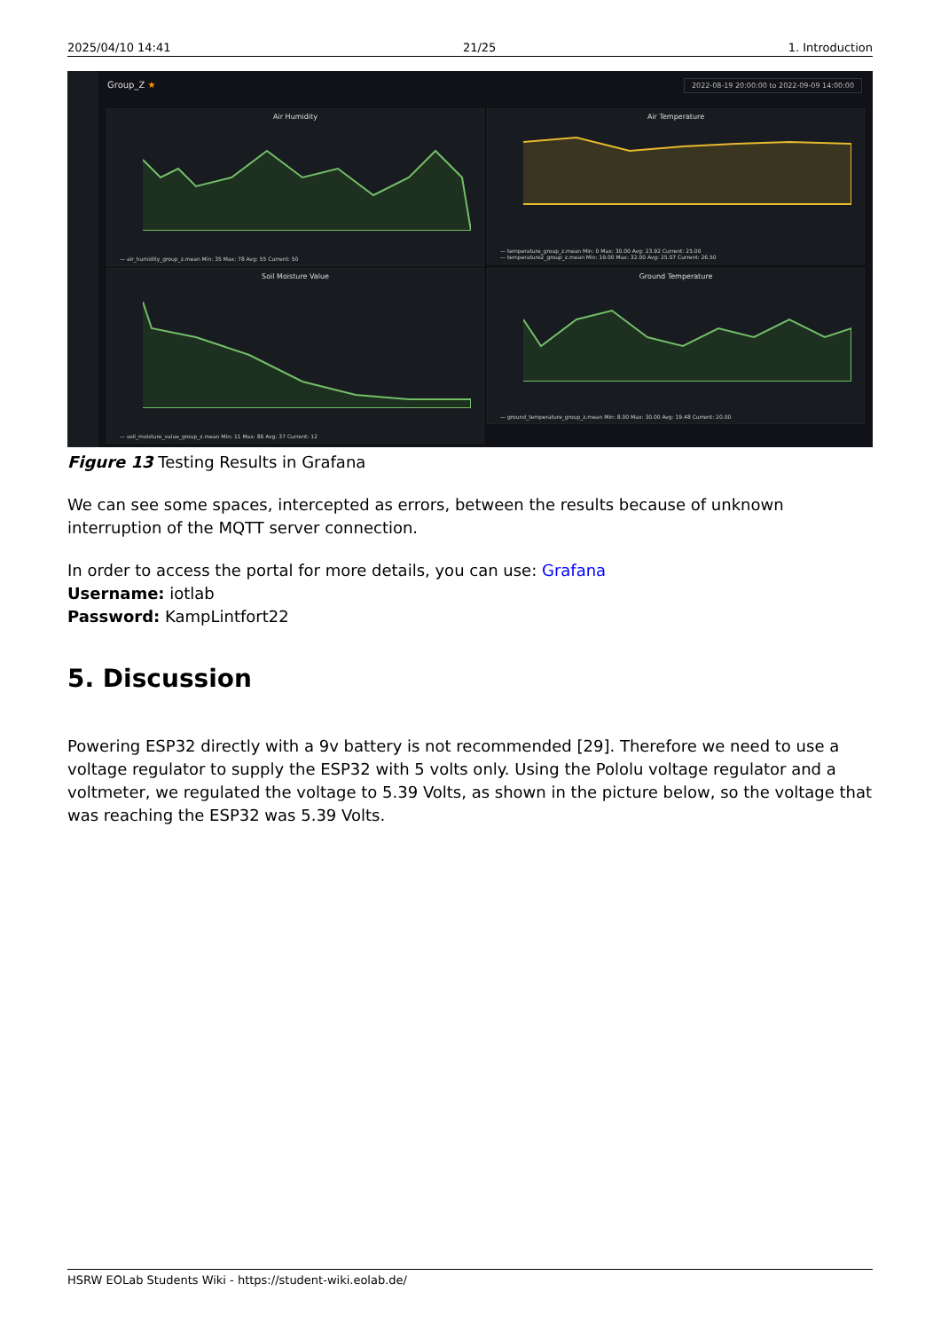2025/04/10 14:41 21/25 1. Introduction
Group_Z ★
2022-08-19 20:00:00 to 2022-09-09 14:00:00
Air Humidity
— air_humidity_group_z.mean Min: 35 Max: 78 Avg: 55 Current: 50
Air Temperature
— temperature_group_z.mean Min: 0 Max: 30.00 Avg: 23.92 Current: 25.00
— temperature2_group_z.mean Min: 19.00 Max: 32.00 Avg: 25.07 Current: 26.50
Soil Moisture Value
— soil_moisture_value_group_z.mean Min: 11 Max: 86 Avg: 37 Current: 12
Ground Temperature
— ground_temperature_group_z.mean Min: 8.00 Max: 30.00 Avg: 19.48 Current: 20.00
Figure 13 Testing Results in Grafana
We can see some spaces, intercepted as errors, between the results because of unknown interruption of the MQTT server connection.
In order to access the portal for more details, you can use: Grafana
Username: iotlab
Password: KampLintfort22
5. Discussion
Powering ESP32 directly with a 9v battery is not recommended [29]. Therefore we need to use a voltage regulator to supply the ESP32 with 5 volts only. Using the Pololu voltage regulator and a voltmeter, we regulated the voltage to 5.39 Volts, as shown in the picture below, so the voltage that was reaching the ESP32 was 5.39 Volts.
HSRW EOLab Students Wiki - https://student-wiki.eolab.de/